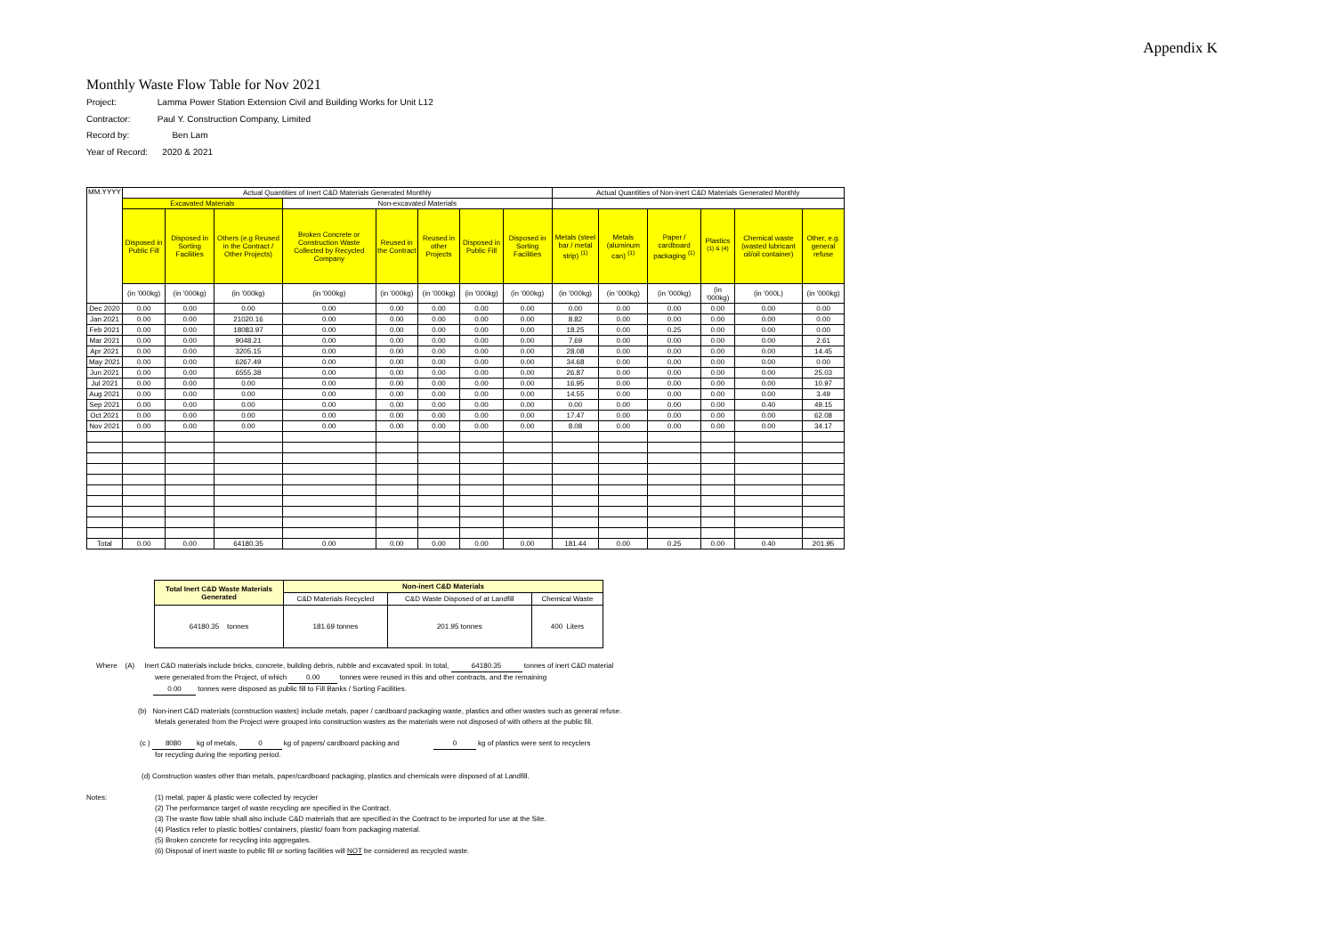Appendix K
Monthly Waste Flow Table for Nov 2021
Project: Lamma Power Station Extension Civil and Building Works for Unit L12
Contractor: Paul Y. Construction Company, Limited
Record by: Ben Lam
Year of Record: 2020 & 2021
| MM.YYYY | Actual Quantities of Inert C&D Materials Generated Monthly | | | | | | | | Actual Quantities of Non-inert C&D Materials Generated Monthly | | | | | |
| --- | --- | --- | --- | --- | --- | --- | --- | --- | --- | --- | --- | --- | --- | --- |
| | Excavated Materials | | | Non-excavated Materials | | | | | | | | | | |
| | Disposed in Public Fill | Disposed in Sorting Facilities | Others (e.g Reused in the Contract / Other Projects) | Broken Concrete or Construction Waste Collected by Recycled Company | Reused in the Contract | Reused in other Projects | Disposed in Public Fill | Disposed in Sorting Facilities | Metals (steel bar / metal strip) <sup>(1)</sup> | Metals (aluminum can) <sup>(1)</sup> | Paper / cardboard packaging <sup>(1)</sup> | Plastics <sup>(1) & (4)</sup> | Chemical waste (wasted lubricant oil/oil container) | Other, e.g. general refuse |
| | (in '000kg) | (in '000kg) | (in '000kg) | (in '000kg) | (in '000kg) | (in '000kg) | (in '000kg) | (in '000kg) | (in '000kg) | (in '000kg) | (in '000kg) | (in '000kg) | (in '000L) | (in '000kg) |
| Dec 2020 | 0.00 | 0.00 | 0.00 | 0.00 | 0.00 | 0.00 | 0.00 | 0.00 | 0.00 | 0.00 | 0.00 | 0.00 | 0.00 | 0.00 |
| Jan 2021 | 0.00 | 0.00 | 21020.16 | 0.00 | 0.00 | 0.00 | 0.00 | 0.00 | 8.82 | 0.00 | 0.00 | 0.00 | 0.00 | 0.00 |
| Feb 2021 | 0.00 | 0.00 | 18083.97 | 0.00 | 0.00 | 0.00 | 0.00 | 0.00 | 18.25 | 0.00 | 0.25 | 0.00 | 0.00 | 0.00 |
| Mar 2021 | 0.00 | 0.00 | 9048.21 | 0.00 | 0.00 | 0.00 | 0.00 | 0.00 | 7.69 | 0.00 | 0.00 | 0.00 | 0.00 | 2.61 |
| Apr 2021 | 0.00 | 0.00 | 3205.15 | 0.00 | 0.00 | 0.00 | 0.00 | 0.00 | 28.08 | 0.00 | 0.00 | 0.00 | 0.00 | 14.45 |
| May 2021 | 0.00 | 0.00 | 6267.49 | 0.00 | 0.00 | 0.00 | 0.00 | 0.00 | 34.68 | 0.00 | 0.00 | 0.00 | 0.00 | 0.00 |
| Jun 2021 | 0.00 | 0.00 | 6555.38 | 0.00 | 0.00 | 0.00 | 0.00 | 0.00 | 26.87 | 0.00 | 0.00 | 0.00 | 0.00 | 25.03 |
| Jul 2021 | 0.00 | 0.00 | 0.00 | 0.00 | 0.00 | 0.00 | 0.00 | 0.00 | 16.95 | 0.00 | 0.00 | 0.00 | 0.00 | 10.97 |
| Aug 2021 | 0.00 | 0.00 | 0.00 | 0.00 | 0.00 | 0.00 | 0.00 | 0.00 | 14.55 | 0.00 | 0.00 | 0.00 | 0.00 | 3.49 |
| Sep 2021 | 0.00 | 0.00 | 0.00 | 0.00 | 0.00 | 0.00 | 0.00 | 0.00 | 0.00 | 0.00 | 0.00 | 0.00 | 0.40 | 49.15 |
| Oct 2021 | 0.00 | 0.00 | 0.00 | 0.00 | 0.00 | 0.00 | 0.00 | 0.00 | 17.47 | 0.00 | 0.00 | 0.00 | 0.00 | 62.08 |
| Nov 2021 | 0.00 | 0.00 | 0.00 | 0.00 | 0.00 | 0.00 | 0.00 | 0.00 | 8.08 | 0.00 | 0.00 | 0.00 | 0.00 | 34.17 |
| Total | 0.00 | 0.00 | 64180.35 | 0.00 | 0.00 | 0.00 | 0.00 | 0.00 | 181.44 | 0.00 | 0.25 | 0.00 | 0.40 | 201.95 |
| Total Inert C&D Waste Materials Generated | Non-inert C&D Materials | | |
| | C&D Materials Recycled | C&D Waste Disposed of at Landfill | Chemical Waste |
| 64180.35 tonnes | 181.69 tonnes | 201.95 tonnes | 400 Liters |
Where (A) Inert C&D materials include bricks, concrete, building debris, rubble and excavated spoil. In total, 64180.35 tonnes of inert C&D material
were generated from the Project, of which 0.00 tonnes were reused in this and other contracts, and the remaining
0.00 tonnes were disposed as public fill to Fill Banks / Sorting Facilities.
(b) Non-inert C&D materials (construction wastes) include metals, paper / cardboard packaging waste, plastics and other wastes such as general refuse.
Metals generated from the Project were grouped into construction wastes as the materials were not disposed of with others at the public fill.
(c ) 8080 kg of metals, 0 kg of papers/ cardboard packing and 0 kg of plastics were sent to recyclers
for recycling during the reporting period.
(d) Construction wastes other than metals, paper/cardboard packaging, plastics and chemicals were disposed of at Landfill.
Notes: (1) metal, paper & plastic were collected by recycler
(2) The performance target of waste recycling are specified in the Contract.
(3) The waste flow table shall also include C&D materials that are specified in the Contract to be imported for use at the Site.
(4) Plastics refer to plastic bottles/ containers, plastic/ foam from packaging material.
(5) Broken concrete for recycling into aggregates.
(6) Disposal of inert waste to public fill or sorting facilities will NOT be considered as recycled waste.